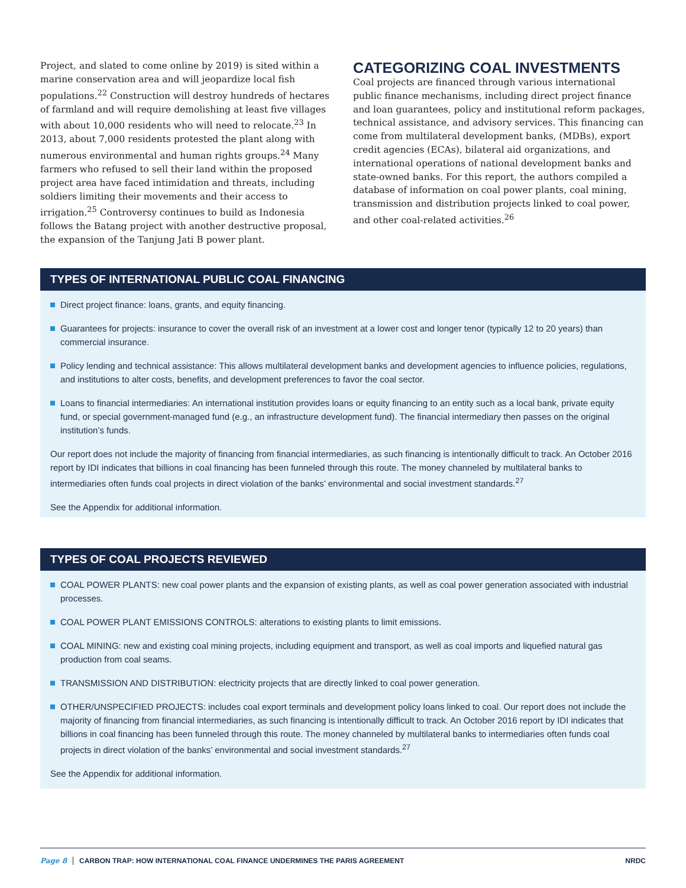Project, and slated to come online by 2019) is sited within a marine conservation area and will jeopardize local fish populations.<sup>22</sup> Construction will destroy hundreds of hectares of farmland and will require demolishing at least five villages with about 10,000 residents who will need to relocate.<sup>23</sup> In 2013, about 7,000 residents protested the plant along with numerous environmental and human rights groups.<sup>24</sup> Many farmers who refused to sell their land within the proposed project area have faced intimidation and threats, including soldiers limiting their movements and their access to irrigation.<sup>25</sup> Controversy continues to build as Indonesia follows the Batang project with another destructive proposal, the expansion of the Tanjung Jati B power plant.
CATEGORIZING COAL INVESTMENTS
Coal projects are financed through various international public finance mechanisms, including direct project finance and loan guarantees, policy and institutional reform packages, technical assistance, and advisory services. This financing can come from multilateral development banks, (MDBs), export credit agencies (ECAs), bilateral aid organizations, and international operations of national development banks and state-owned banks. For this report, the authors compiled a database of information on coal power plants, coal mining, transmission and distribution projects linked to coal power, and other coal-related activities.<sup>26</sup>
TYPES OF INTERNATIONAL PUBLIC COAL FINANCING
Direct project finance: loans, grants, and equity financing.
Guarantees for projects: insurance to cover the overall risk of an investment at a lower cost and longer tenor (typically 12 to 20 years) than commercial insurance.
Policy lending and technical assistance: This allows multilateral development banks and development agencies to influence policies, regulations, and institutions to alter costs, benefits, and development preferences to favor the coal sector.
Loans to financial intermediaries: An international institution provides loans or equity financing to an entity such as a local bank, private equity fund, or special government-managed fund (e.g., an infrastructure development fund). The financial intermediary then passes on the original institution’s funds.
Our report does not include the majority of financing from financial intermediaries, as such financing is intentionally difficult to track. An October 2016 report by IDI indicates that billions in coal financing has been funneled through this route. The money channeled by multilateral banks to intermediaries often funds coal projects in direct violation of the banks’ environmental and social investment standards.<sup>27</sup>
See the Appendix for additional information.
TYPES OF COAL PROJECTS REVIEWED
COAL POWER PLANTS: new coal power plants and the expansion of existing plants, as well as coal power generation associated with industrial processes.
COAL POWER PLANT EMISSIONS CONTROLS: alterations to existing plants to limit emissions.
COAL MINING: new and existing coal mining projects, including equipment and transport, as well as coal imports and liquefied natural gas production from coal seams.
TRANSMISSION AND DISTRIBUTION: electricity projects that are directly linked to coal power generation.
OTHER/UNSPECIFIED PROJECTS: includes coal export terminals and development policy loans linked to coal. Our report does not include the majority of financing from financial intermediaries, as such financing is intentionally difficult to track. An October 2016 report by IDI indicates that billions in coal financing has been funneled through this route. The money channeled by multilateral banks to intermediaries often funds coal projects in direct violation of the banks’ environmental and social investment standards.<sup>27</sup>
See the Appendix for additional information.
Page 8 CARBON TRAP: HOW INTERNATIONAL COAL FINANCE UNDERMINES THE PARIS AGREEMENT NRDC